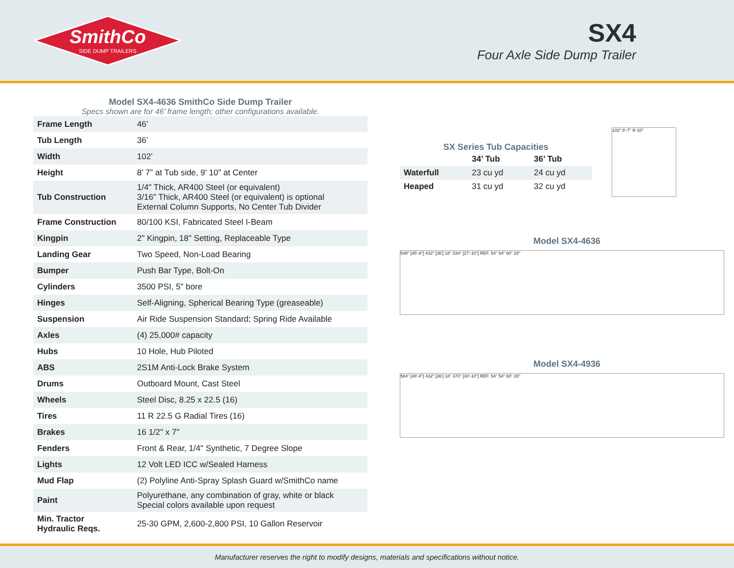SmithCo
SIDE DUMP TRAILERS
SX4
Four Axle Side Dump Trailer
Model SX4-4636 SmithCo Side Dump Trailer
Specs shown are for 46’ frame length; other configurations available.
| Frame Length | 46’ |
| Tub Length | 36’ |
| Width | 102’ |
| Height | 8’ 7” at Tub side, 9’ 10” at Center |
| Tub Construction | 1/4" Thick, AR400 Steel (or equivalent) 3/16" Thick, AR400 Steel (or equivalent) is optional External Column Supports, No Center Tub Divider |
| Frame Construction | 80/100 KSI, Fabricated Steel I-Beam |
| Kingpin | 2" Kingpin, 18" Setting, Replaceable Type |
| Landing Gear | Two Speed, Non-Load Bearing |
| Bumper | Push Bar Type, Bolt-On |
| Cylinders | 3500 PSI, 5" bore |
| Hinges | Self-Aligning, Spherical Bearing Type (greaseable) |
| Suspension | Air Ride Suspension Standard; Spring Ride Available |
| Axles | (4) 25,000# capacity |
| Hubs | 10 Hole, Hub Piloted |
| ABS | 2S1M Anti-Lock Brake System |
| Drums | Outboard Mount, Cast Steel |
| Wheels | Steel Disc, 8.25 x 22.5 (16) |
| Tires | 11 R 22.5 G Radial Tires (16) |
| Brakes | 16 1/2" x 7" |
| Fenders | Front & Rear, 1/4" Synthetic, 7 Degree Slope |
| Lights | 12 Volt LED ICC w/Sealed Harness |
| Mud Flap | (2) Polyline Anti-Spray Splash Guard w/SmithCo name |
| Paint | Polyurethane, any combination of gray, white or black Special colors available upon request |
| Min. Tractor Hydraulic Reqs. | 25-30 GPM, 2,600-2,800 PSI, 10 Gallon Reservoir |
SX Series Tub Capacities
| | 34’ Tub | 36’ Tub |
| --- | --- | --- |
| Waterfull | 23 cu yd | 24 cu yd |
| Heaped | 31 cu yd | 32 cu yd |
102" 8'-7" 9'-10"
Model SX4-4636
548" [45'-8"] 432" [36'] 18" 334" [27'-10"] REF. 54" 54" 60" 28"
Model SX4-4936
584" [48'-8"] 432" [36'] 18" 370" [30'-10"] REF. 54" 54" 60" 28"
Manufacturer reserves the right to modify designs, materials and specifications without notice.